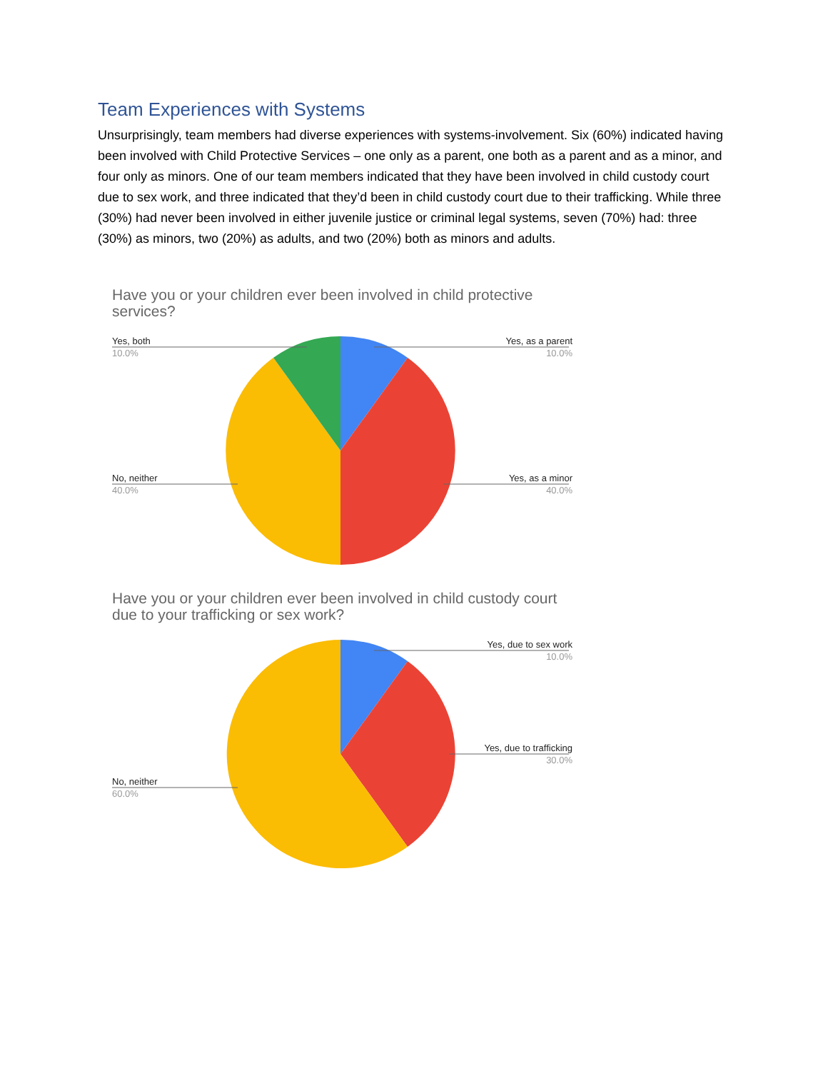Team Experiences with Systems
Unsurprisingly, team members had diverse experiences with systems-involvement. Six (60%) indicated having been involved with Child Protective Services – one only as a parent, one both as a parent and as a minor, and four only as minors. One of our team members indicated that they have been involved in child custody court due to sex work, and three indicated that they’d been in child custody court due to their trafficking. While three (30%) had never been involved in either juvenile justice or criminal legal systems, seven (70%) had: three (30%) as minors, two (20%) as adults, and two (20%) both as minors and adults.
Have you or your children ever been involved in child protective services?
Yes, both
10.0%
Yes, as a parent
10.0%
No, neither
40.0%
Yes, as a minor
40.0%
Have you or your children ever been involved in child custody court due to your trafficking or sex work?
Yes, due to sex work
10.0%
Yes, due to trafficking
30.0%
No, neither
60.0%